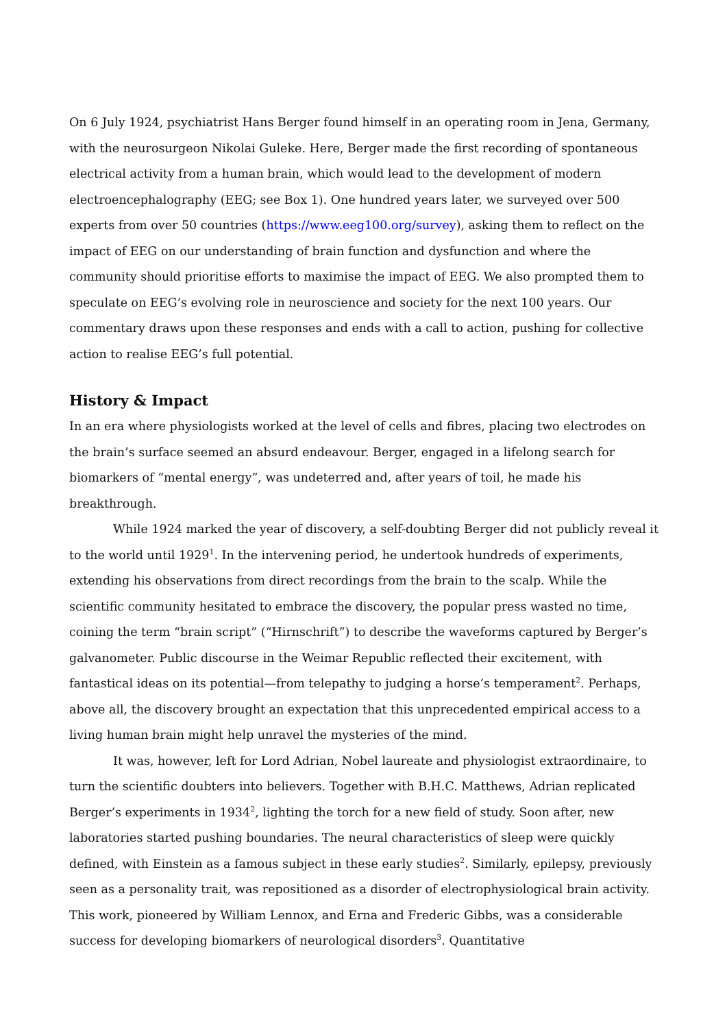On 6 July 1924, psychiatrist Hans Berger found himself in an operating room in Jena, Germany, with the neurosurgeon Nikolai Guleke. Here, Berger made the first recording of spontaneous electrical activity from a human brain, which would lead to the development of modern electroencephalography (EEG; see Box 1). One hundred years later, we surveyed over 500 experts from over 50 countries (https://www.eeg100.org/survey), asking them to reflect on the impact of EEG on our understanding of brain function and dysfunction and where the community should prioritise efforts to maximise the impact of EEG. We also prompted them to speculate on EEG’s evolving role in neuroscience and society for the next 100 years. Our commentary draws upon these responses and ends with a call to action, pushing for collective action to realise EEG’s full potential.
History & Impact
In an era where physiologists worked at the level of cells and fibres, placing two electrodes on the brain’s surface seemed an absurd endeavour. Berger, engaged in a lifelong search for biomarkers of “mental energy”, was undeterred and, after years of toil, he made his breakthrough.
While 1924 marked the year of discovery, a self-doubting Berger did not publicly reveal it to the world until 1929<sup>1</sup>. In the intervening period, he undertook hundreds of experiments, extending his observations from direct recordings from the brain to the scalp. While the scientific community hesitated to embrace the discovery, the popular press wasted no time, coining the term “brain script” (“Hirnschrift”) to describe the waveforms captured by Berger’s galvanometer. Public discourse in the Weimar Republic reflected their excitement, with fantastical ideas on its potential—from telepathy to judging a horse’s temperament<sup>2</sup>. Perhaps, above all, the discovery brought an expectation that this unprecedented empirical access to a living human brain might help unravel the mysteries of the mind.
It was, however, left for Lord Adrian, Nobel laureate and physiologist extraordinaire, to turn the scientific doubters into believers. Together with B.H.C. Matthews, Adrian replicated Berger’s experiments in 1934<sup>2</sup>, lighting the torch for a new field of study. Soon after, new laboratories started pushing boundaries. The neural characteristics of sleep were quickly defined, with Einstein as a famous subject in these early studies<sup>2</sup>. Similarly, epilepsy, previously seen as a personality trait, was repositioned as a disorder of electrophysiological brain activity. This work, pioneered by William Lennox, and Erna and Frederic Gibbs, was a considerable success for developing biomarkers of neurological disorders<sup>3</sup>. Quantitative